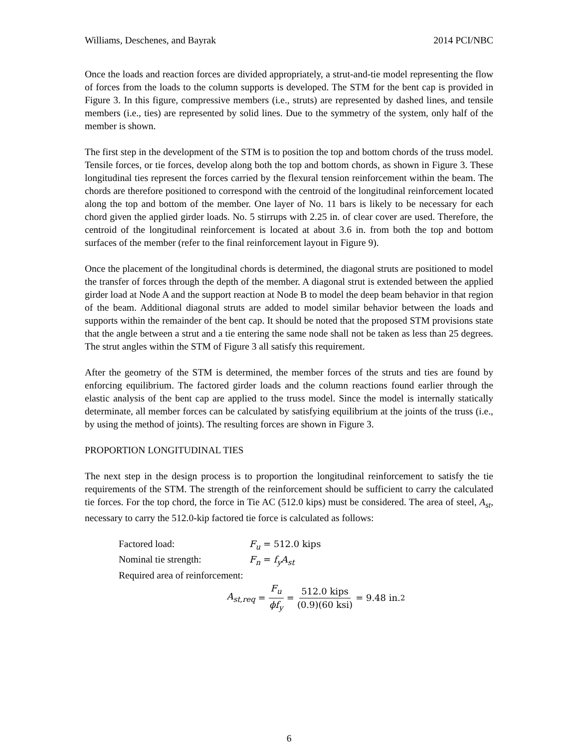Williams, Deschenes, and Bayrak 2014 PCI/NBC
Once the loads and reaction forces are divided appropriately, a strut-and-tie model representing the flow of forces from the loads to the column supports is developed. The STM for the bent cap is provided in Figure 3. In this figure, compressive members (i.e., struts) are represented by dashed lines, and tensile members (i.e., ties) are represented by solid lines. Due to the symmetry of the system, only half of the member is shown.
The first step in the development of the STM is to position the top and bottom chords of the truss model. Tensile forces, or tie forces, develop along both the top and bottom chords, as shown in Figure 3. These longitudinal ties represent the forces carried by the flexural tension reinforcement within the beam. The chords are therefore positioned to correspond with the centroid of the longitudinal reinforcement located along the top and bottom of the member. One layer of No. 11 bars is likely to be necessary for each chord given the applied girder loads. No. 5 stirrups with 2.25 in. of clear cover are used. Therefore, the centroid of the longitudinal reinforcement is located at about 3.6 in. from both the top and bottom surfaces of the member (refer to the final reinforcement layout in Figure 9).
Once the placement of the longitudinal chords is determined, the diagonal struts are positioned to model the transfer of forces through the depth of the member. A diagonal strut is extended between the applied girder load at Node A and the support reaction at Node B to model the deep beam behavior in that region of the beam. Additional diagonal struts are added to model similar behavior between the loads and supports within the remainder of the bent cap. It should be noted that the proposed STM provisions state that the angle between a strut and a tie entering the same node shall not be taken as less than 25 degrees. The strut angles within the STM of Figure 3 all satisfy this requirement.
After the geometry of the STM is determined, the member forces of the struts and ties are found by enforcing equilibrium. The factored girder loads and the column reactions found earlier through the elastic analysis of the bent cap are applied to the truss model. Since the model is internally statically determinate, all member forces can be calculated by satisfying equilibrium at the joints of the truss (i.e., by using the method of joints). The resulting forces are shown in Figure 3.
PROPORTION LONGITUDINAL TIES
The next step in the design process is to proportion the longitudinal reinforcement to satisfy the tie requirements of the STM. The strength of the reinforcement should be sufficient to carry the calculated tie forces. For the top chord, the force in Tie AC (512.0 kips) must be considered. The area of steel, A<sub>st</sub>, necessary to carry the 512.0-kip factored tie force is calculated as follows:
Factored load: F<sub>u</sub> = 512.0 kips
Nominal tie strength: F<sub>n</sub> = f<sub>y</sub>A<sub>st</sub>
Required area of reinforcement:
A<sub>st,req</sub> = F<sub>u</sub> ϕf<sub>y</sub> = 512.0 kips (0.9)(60 ksi) = 9.48 in.<sup>2</sup>
6